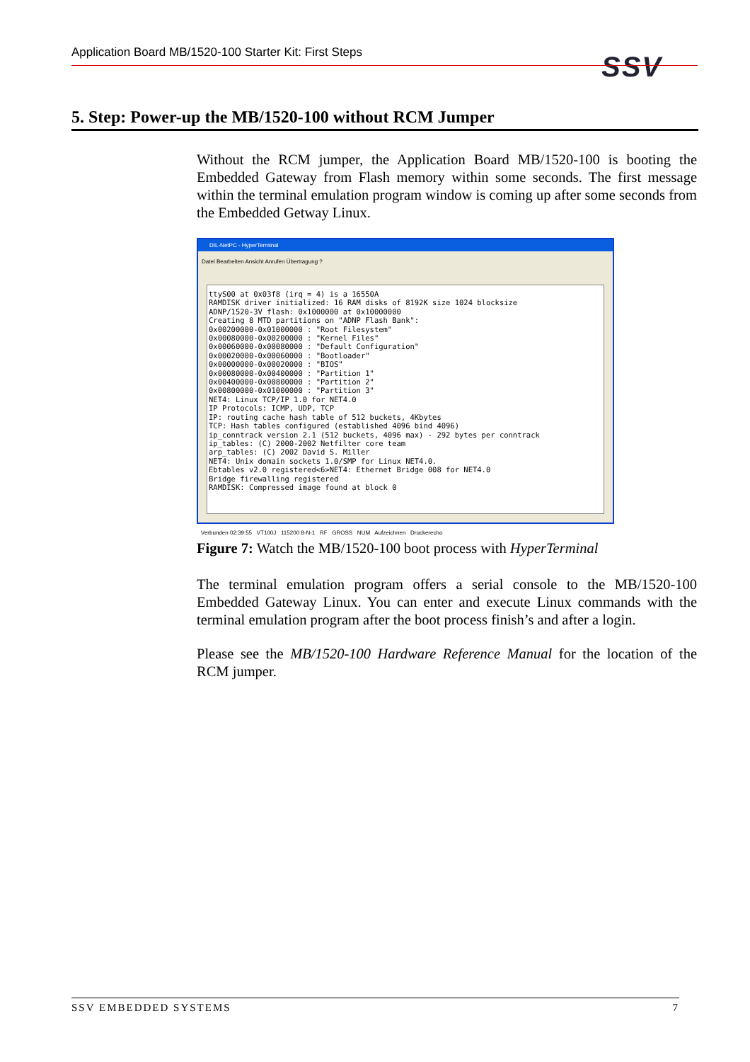Application Board MB/1520-100 Starter Kit: First Steps SSV
5. Step: Power-up the MB/1520-100 without RCM Jumper
Without the RCM jumper, the Application Board MB/1520-100 is booting the Embedded Gateway from Flash memory within some seconds. The first message within the terminal emulation program window is coming up after some seconds from the Embedded Getway Linux.
DIL-NetPC - HyperTerminal
Datei Bearbeiten Ansicht Anrufen Übertragung ?
ttyS00 at 0x03f8 (irq = 4) is a 16550A RAMDISK driver initialized: 16 RAM disks of 8192K size 1024 blocksize ADNP/1520-3V flash: 0x1000000 at 0x10000000 Creating 8 MTD partitions on "ADNP Flash Bank": 0x00200000-0x01000000 : "Root Filesystem" 0x00080000-0x00200000 : "Kernel Files" 0x00060000-0x00080000 : "Default Configuration" 0x00020000-0x00060000 : "Bootloader" 0x00000000-0x00020000 : "BIOS" 0x00080000-0x00400000 : "Partition 1" 0x00400000-0x00800000 : "Partition 2" 0x00800000-0x01000000 : "Partition 3" NET4: Linux TCP/IP 1.0 for NET4.0 IP Protocols: ICMP, UDP, TCP IP: routing cache hash table of 512 buckets, 4Kbytes TCP: Hash tables configured (established 4096 bind 4096) ip_conntrack version 2.1 (512 buckets, 4096 max) - 292 bytes per conntrack ip_tables: (C) 2000-2002 Netfilter core team arp_tables: (C) 2002 David S. Miller NET4: Unix domain sockets 1.0/SMP for Linux NET4.0. Ebtables v2.0 registered<6>NET4: Ethernet Bridge 008 for NET4.0 Bridge firewalling registered RAMDISK: Compressed image found at block 0
Verbunden 02:39:55 VT100J 115200 8-N-1 RF GROSS NUM Aufzeichnen Druckerecho
Figure 7: Watch the MB/1520-100 boot process with HyperTerminal
The terminal emulation program offers a serial console to the MB/1520-100 Embedded Gateway Linux. You can enter and execute Linux commands with the terminal emulation program after the boot process finish’s and after a login.
Please see the MB/1520-100 Hardware Reference Manual for the location of the RCM jumper.
SSV EMBEDDED SYSTEMS 7